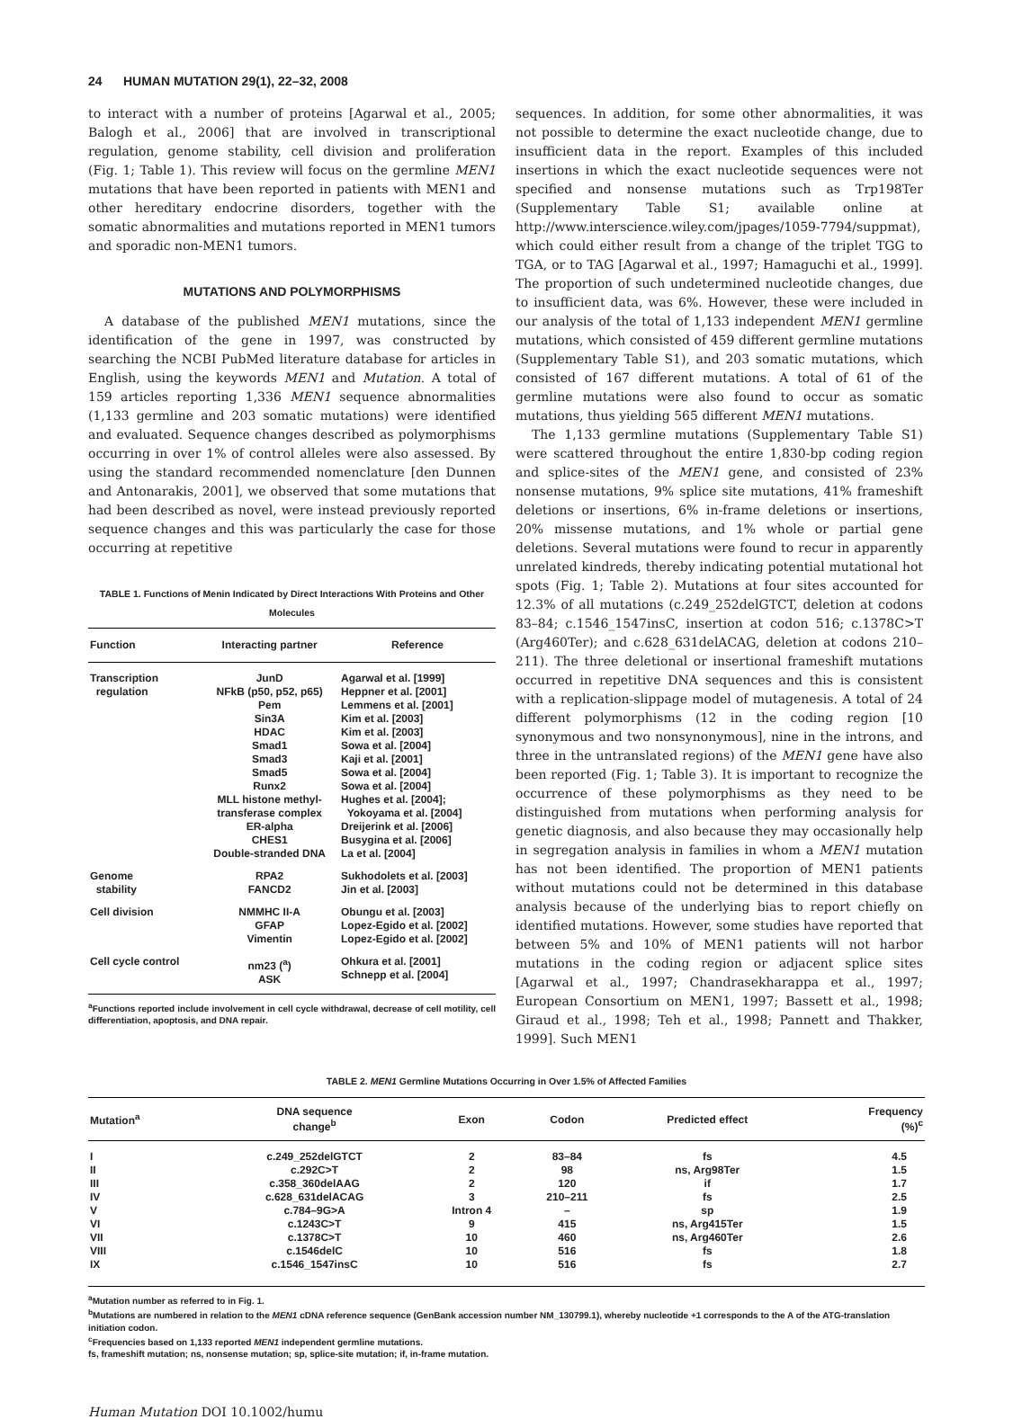24 HUMAN MUTATION 29(1), 22–32, 2008
to interact with a number of proteins [Agarwal et al., 2005; Balogh et al., 2006] that are involved in transcriptional regulation, genome stability, cell division and proliferation (Fig. 1; Table 1). This review will focus on the germline MEN1 mutations that have been reported in patients with MEN1 and other hereditary endocrine disorders, together with the somatic abnormalities and mutations reported in MEN1 tumors and sporadic non-MEN1 tumors.
MUTATIONS AND POLYMORPHISMS
A database of the published MEN1 mutations, since the identification of the gene in 1997, was constructed by searching the NCBI PubMed literature database for articles in English, using the keywords MEN1 and Mutation. A total of 159 articles reporting 1,336 MEN1 sequence abnormalities (1,133 germline and 203 somatic mutations) were identified and evaluated. Sequence changes described as polymorphisms occurring in over 1% of control alleles were also assessed. By using the standard recommended nomenclature [den Dunnen and Antonarakis, 2001], we observed that some mutations that had been described as novel, were instead previously reported sequence changes and this was particularly the case for those occurring at repetitive
TABLE 1. Functions of Menin Indicated by Direct Interactions With Proteins and Other Molecules
| Function | Interacting partner | Reference |
| --- | --- | --- |
| Transcription regulation | JunD NFkB (p50, p52, p65) Pem Sin3A HDAC Smad1 Smad3 Smad5 Runx2 MLL histone methyl- transferase complex ER-alpha CHES1 Double-stranded DNA | Agarwal et al. [1999] Heppner et al. [2001] Lemmens et al. [2001] Kim et al. [2003] Kim et al. [2003] Sowa et al. [2004] Kaji et al. [2001] Sowa et al. [2004] Sowa et al. [2004] Hughes et al. [2004]; Yokoyama et al. [2004] Dreijerink et al. [2006] Busygina et al. [2006] La et al. [2004] |
| Genome stability | RPA2 FANCD2 | Sukhodolets et al. [2003] Jin et al. [2003] |
| Cell division | NMMHC II-A GFAP Vimentin | Obungu et al. [2003] Lopez-Egido et al. [2002] Lopez-Egido et al. [2002] |
| Cell cycle control | nm23 (<sup>a</sup>) ASK | Ohkura et al. [2001] Schnepp et al. [2004] |
<sup>a</sup> Functions reported include involvement in cell cycle withdrawal, decrease of cell motility, cell differentiation, apoptosis, and DNA repair.
sequences. In addition, for some other abnormalities, it was not possible to determine the exact nucleotide change, due to insufficient data in the report. Examples of this included insertions in which the exact nucleotide sequences were not specified and nonsense mutations such as Trp198Ter (Supplementary Table S1; available online at http://www.interscience.wiley.com/jpages/1059-7794/suppmat), which could either result from a change of the triplet TGG to TGA, or to TAG [Agarwal et al., 1997; Hamaguchi et al., 1999]. The proportion of such undetermined nucleotide changes, due to insufficient data, was 6%. However, these were included in our analysis of the total of 1,133 independent MEN1 germline mutations, which consisted of 459 different germline mutations (Supplementary Table S1), and 203 somatic mutations, which consisted of 167 different mutations. A total of 61 of the germline mutations were also found to occur as somatic mutations, thus yielding 565 different MEN1 mutations.
The 1,133 germline mutations (Supplementary Table S1) were scattered throughout the entire 1,830-bp coding region and splice-sites of the MEN1 gene, and consisted of 23% nonsense mutations, 9% splice site mutations, 41% frameshift deletions or insertions, 6% in-frame deletions or insertions, 20% missense mutations, and 1% whole or partial gene deletions. Several mutations were found to recur in apparently unrelated kindreds, thereby indicating potential mutational hot spots (Fig. 1; Table 2). Mutations at four sites accounted for 12.3% of all mutations (c.249_252delGTCT, deletion at codons 83–84; c.1546_1547insC, insertion at codon 516; c.1378C>T (Arg460Ter); and c.628_631delACAG, deletion at codons 210–211). The three deletional or insertional frameshift mutations occurred in repetitive DNA sequences and this is consistent with a replication-slippage model of mutagenesis. A total of 24 different polymorphisms (12 in the coding region [10 synonymous and two nonsynonymous], nine in the introns, and three in the untranslated regions) of the MEN1 gene have also been reported (Fig. 1; Table 3). It is important to recognize the occurrence of these polymorphisms as they need to be distinguished from mutations when performing analysis for genetic diagnosis, and also because they may occasionally help in segregation analysis in families in whom a MEN1 mutation has not been identified. The proportion of MEN1 patients without mutations could not be determined in this database analysis because of the underlying bias to report chiefly on identified mutations. However, some studies have reported that between 5% and 10% of MEN1 patients will not harbor mutations in the coding region or adjacent splice sites [Agarwal et al., 1997; Chandrasekharappa et al., 1997; European Consortium on MEN1, 1997; Bassett et al., 1998; Giraud et al., 1998; Teh et al., 1998; Pannett and Thakker, 1999]. Such MEN1
TABLE 2. MEN1 Germline Mutations Occurring in Over 1.5% of Affected Families
| Mutation<sup>a</sup> | DNA sequence change<sup>b</sup> | Exon | Codon | Predicted effect | Frequency (%)<sup>c</sup> |
| --- | --- | --- | --- | --- | --- |
| I II III IV V VI VII VIII IX | c.249_252delGTCT c.292C>T c.358_360delAAG c.628_631delACAG c.784–9G>A c.1243C>T c.1378C>T c.1546delC c.1546_1547insC | 2 2 2 3 Intron 4 9 10 10 10 | 83–84 98 120 210–211 – 415 460 516 516 | fs ns, Arg98Ter if fs sp ns, Arg415Ter ns, Arg460Ter fs fs | 4.5 1.5 1.7 2.5 1.9 1.5 2.6 1.8 2.7 |
<sup>a</sup> Mutation number as referred to in Fig. 1.
<sup>b</sup> Mutations are numbered in relation to the MEN1 cDNA reference sequence (GenBank accession number NM_130799.1), whereby nucleotide +1 corresponds to the A of the ATG-translation initiation codon.
<sup>c</sup> Frequencies based on 1,133 reported MEN1 independent germline mutations.
fs, frameshift mutation; ns, nonsense mutation; sp, splice-site mutation; if, in-frame mutation.
Human Mutation DOI 10.1002/humu